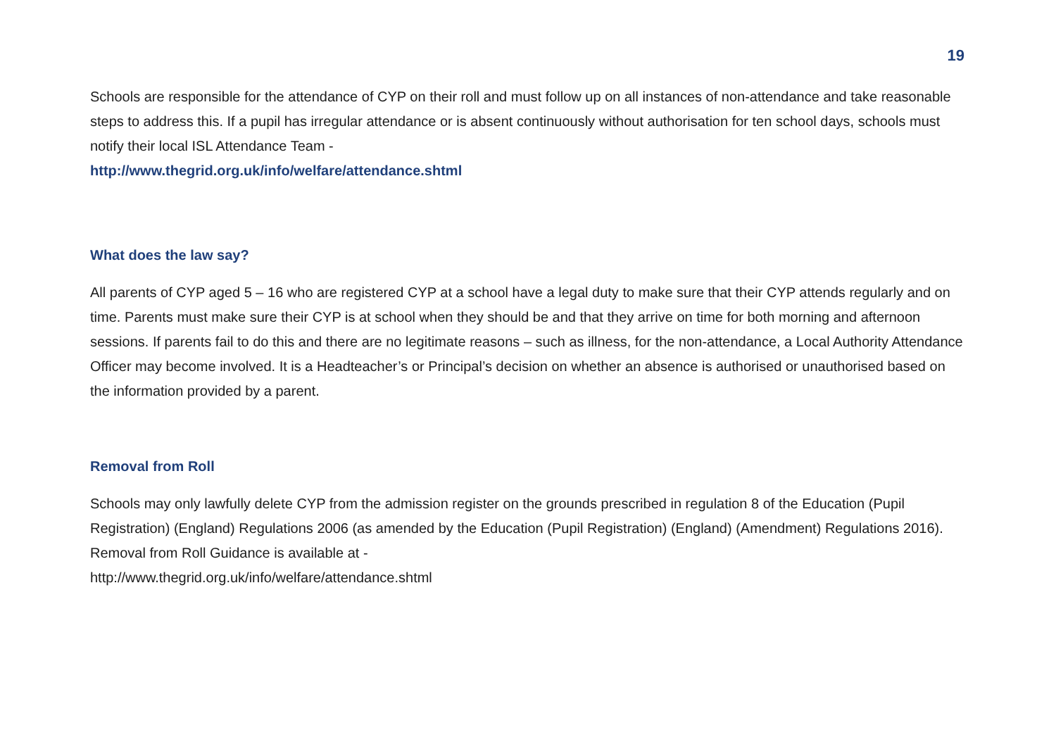19
Schools are responsible for the attendance of CYP on their roll and must follow up on all instances of non-attendance and take reasonable steps to address this. If a pupil has irregular attendance or is absent continuously without authorisation for ten school days, schools must notify their local ISL Attendance Team -
http://www.thegrid.org.uk/info/welfare/attendance.shtml
What does the law say?
All parents of CYP aged 5 – 16 who are registered CYP at a school have a legal duty to make sure that their CYP attends regularly and on time. Parents must make sure their CYP is at school when they should be and that they arrive on time for both morning and afternoon sessions. If parents fail to do this and there are no legitimate reasons – such as illness, for the non-attendance, a Local Authority Attendance Officer may become involved. It is a Headteacher’s or Principal’s decision on whether an absence is authorised or unauthorised based on the information provided by a parent.
Removal from Roll
Schools may only lawfully delete CYP from the admission register on the grounds prescribed in regulation 8 of the Education (Pupil Registration) (England) Regulations 2006 (as amended by the Education (Pupil Registration) (England) (Amendment) Regulations 2016). Removal from Roll Guidance is available at -
http://www.thegrid.org.uk/info/welfare/attendance.shtml